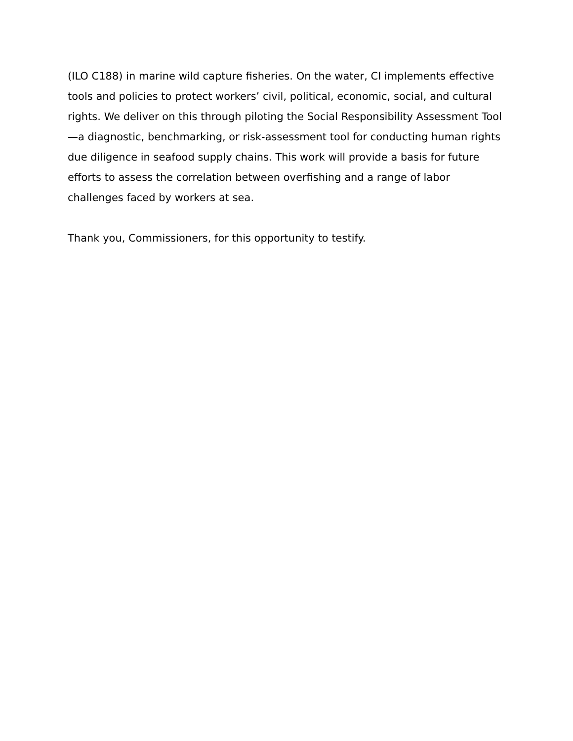(ILO C188) in marine wild capture fisheries. On the water, CI implements effective tools and policies to protect workers’ civil, political, economic, social, and cultural rights. We deliver on this through piloting the Social Responsibility Assessment Tool—a diagnostic, benchmarking, or risk-assessment tool for conducting human rights due diligence in seafood supply chains. This work will provide a basis for future efforts to assess the correlation between overfishing and a range of labor challenges faced by workers at sea.
Thank you, Commissioners, for this opportunity to testify.